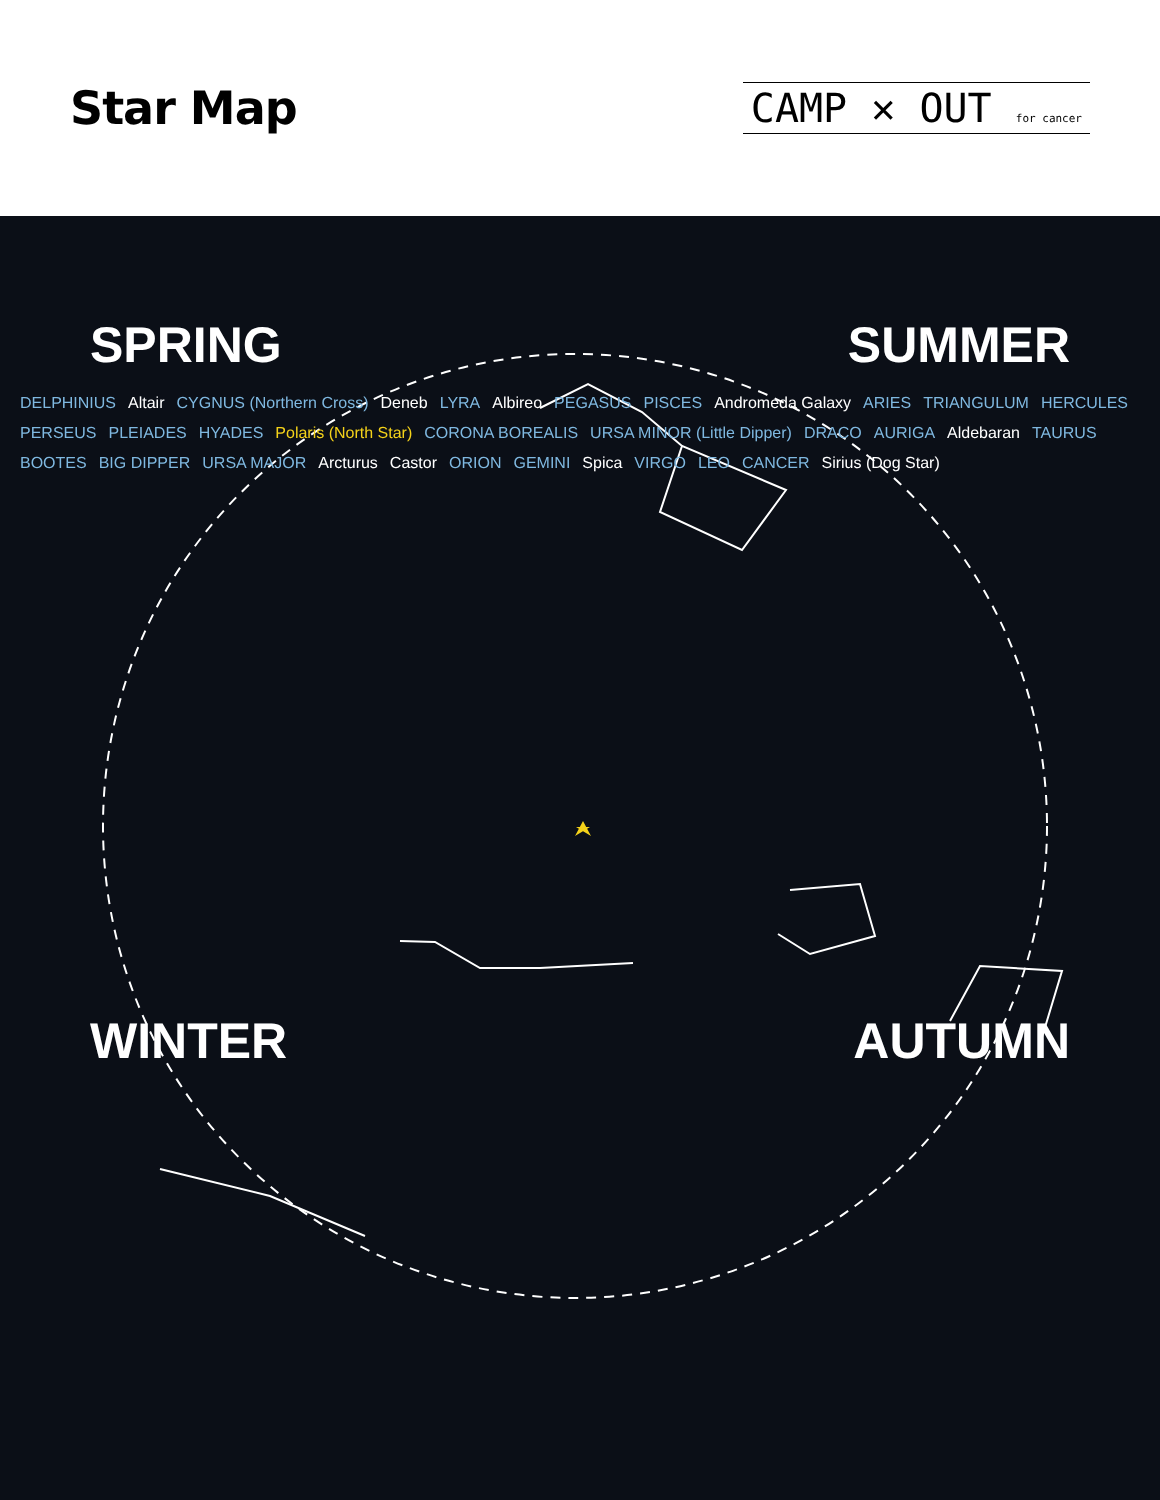Star Map
CAMP ✕ OUT for cancer
SPRING SUMMER
DELPHINIUS Altair CYGNUS (Northern Cross) Deneb LYRA Albireo PEGASUS PISCES Andromeda Galaxy ARIES TRIANGULUM HERCULES PERSEUS PLEIADES HYADES Polaris (North Star) CORONA BOREALIS URSA MINOR (Little Dipper) DRACO AURIGA Aldebaran TAURUS BOOTES BIG DIPPER URSA MAJOR Arcturus Castor ORION GEMINI Spica VIRGO LEO CANCER Sirius (Dog Star)
WINTER AUTUMN